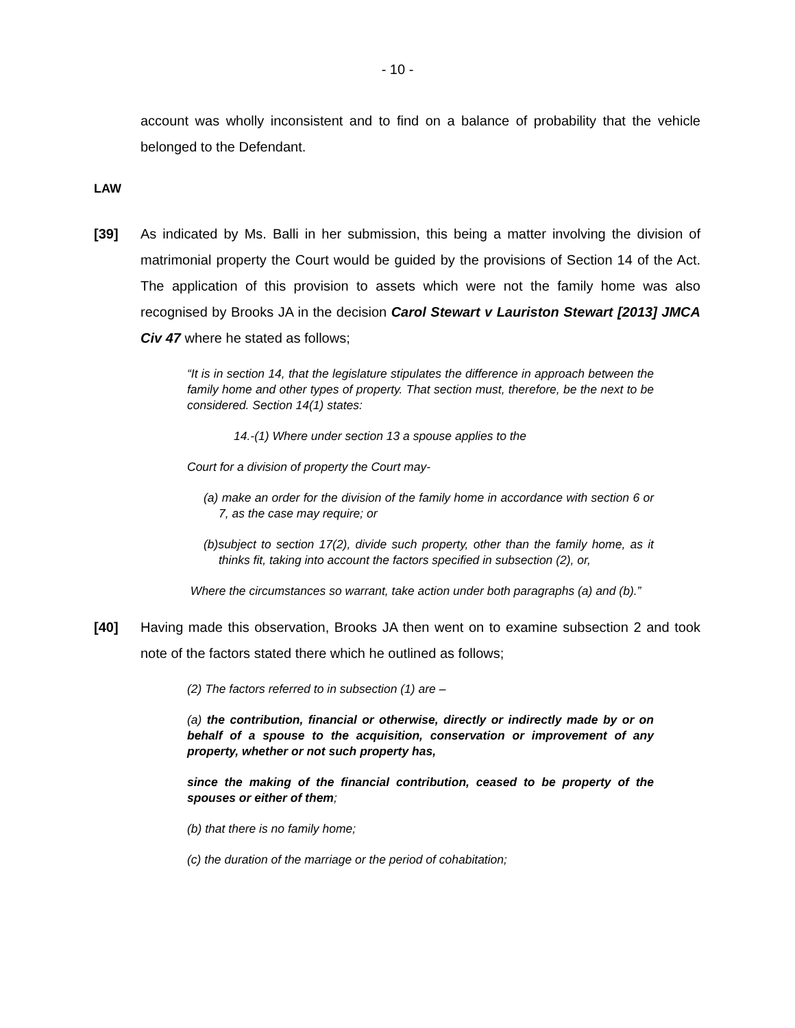- 10 -
account was wholly inconsistent and to find on a balance of probability that the vehicle belonged to the Defendant.
LAW
[39] As indicated by Ms. Balli in her submission, this being a matter involving the division of matrimonial property the Court would be guided by the provisions of Section 14 of the Act. The application of this provision to assets which were not the family home was also recognised by Brooks JA in the decision Carol Stewart v Lauriston Stewart [2013] JMCA Civ 47 where he stated as follows;
“It is in section 14, that the legislature stipulates the difference in approach between the family home and other types of property. That section must, therefore, be the next to be considered. Section 14(1) states:
14.-(1) Where under section 13 a spouse applies to the
Court for a division of property the Court may-
(a) make an order for the division of the family home in accordance with section 6 or 7, as the case may require; or
(b)subject to section 17(2), divide such property, other than the family home, as it thinks fit, taking into account the factors specified in subsection (2), or,
Where the circumstances so warrant, take action under both paragraphs (a) and (b).”
[40] Having made this observation, Brooks JA then went on to examine subsection 2 and took note of the factors stated there which he outlined as follows;
(2) The factors referred to in subsection (1) are –
(a) the contribution, financial or otherwise, directly or indirectly made by or on behalf of a spouse to the acquisition, conservation or improvement of any property, whether or not such property has,
since the making of the financial contribution, ceased to be property of the spouses or either of them;
(b) that there is no family home;
(c) the duration of the marriage or the period of cohabitation;